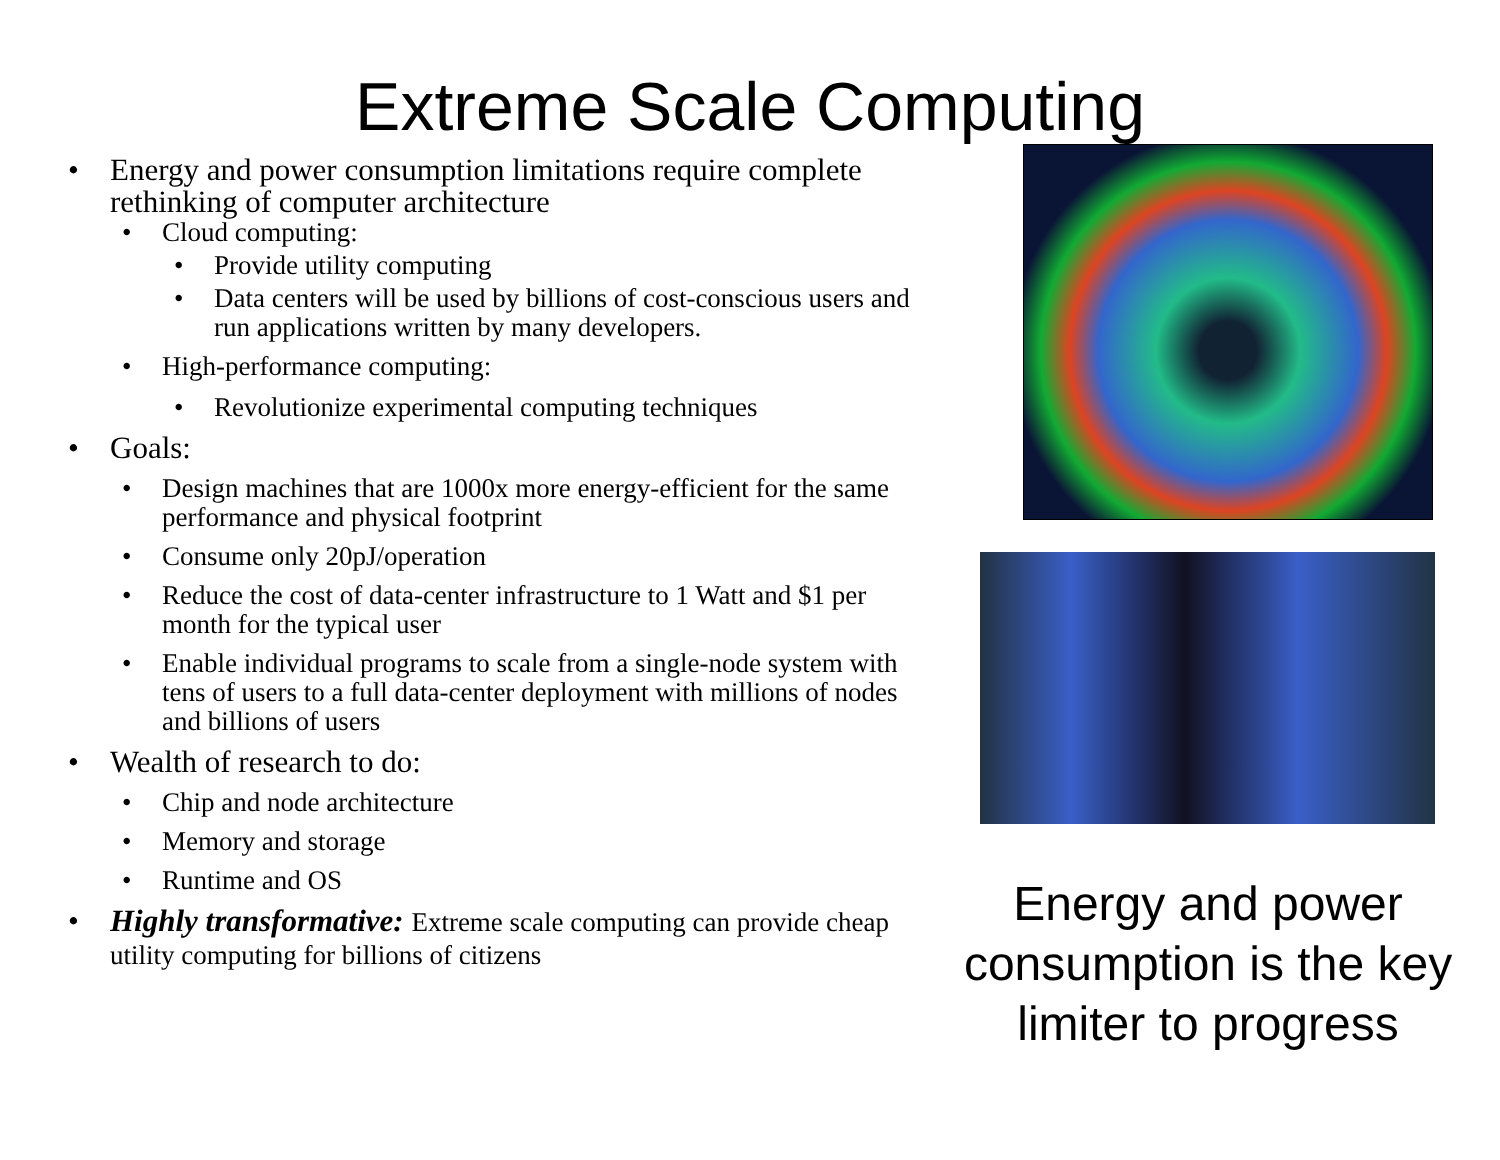Extreme Scale Computing
• Energy and power consumption limitations require complete rethinking of computer architecture
• Cloud computing:
• Provide utility computing
• Data centers will be used by billions of cost-conscious users and run applications written by many developers.
• High-performance computing:
• Revolutionize experimental computing techniques
• Goals:
• Design machines that are 1000x more energy-efficient for the same performance and physical footprint
• Consume only 20pJ/operation
• Reduce the cost of data-center infrastructure to 1 Watt and $1 per month for the typical user
• Enable individual programs to scale from a single-node system with tens of users to a full data-center deployment with millions of nodes and billions of users
• Wealth of research to do:
• Chip and node architecture
• Memory and storage
• Runtime and OS
• Highly transformative: Extreme scale computing can provide cheap utility computing for billions of citizens
Energy and power consumption is the key limiter to progress